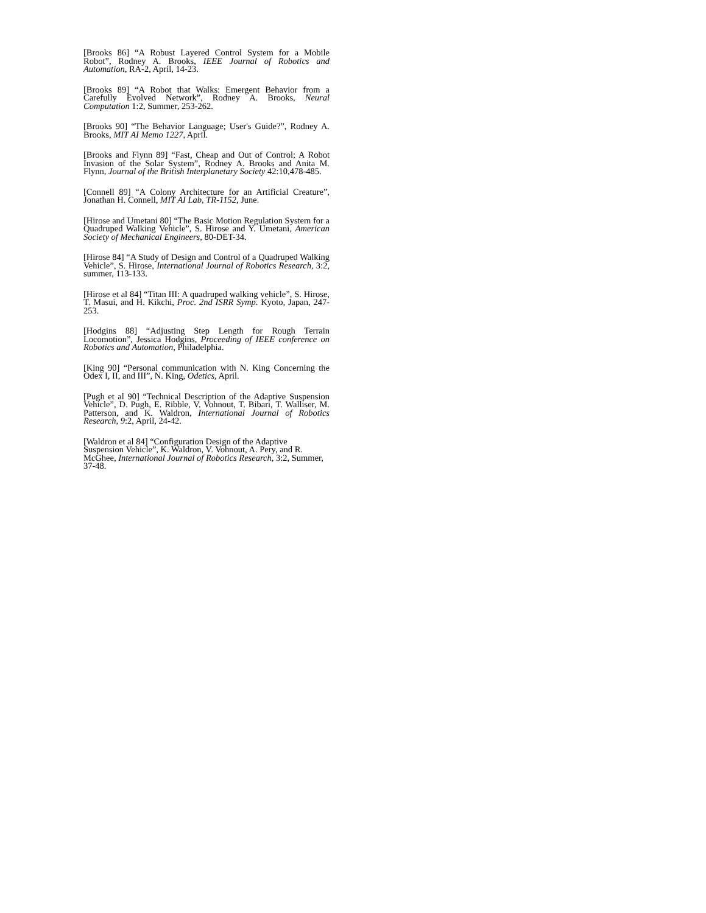[Brooks 86] “A Robust Layered Control System for a Mobile Robot”, Rodney A. Brooks, IEEE Journal of Robotics and Automation, RA-2, April, 14-23.
[Brooks 89] “A Robot that Walks: Emergent Behavior from a Carefully Evolved Network”, Rodney A. Brooks, Neural Computation 1:2, Summer, 253-262.
[Brooks 90] “The Behavior Language; User's Guide?”, Rodney A. Brooks, MIT AI Memo 1227, April.
[Brooks and Flynn 89] “Fast, Cheap and Out of Control; A Robot Invasion of the Solar System”, Rodney A. Brooks and Anita M. Flynn, Journal of the British Interplanetary Society 42:10,478-485.
[Connell 89] “A Colony Architecture for an Artificial Creature”, Jonathan H. Connell, MIT AI Lab, TR-1152, June.
[Hirose and Umetani 80] “The Basic Motion Regulation System for a Quadruped Walking Vehicle”, S. Hirose and Y. Umetani, American Society of Mechanical Engineers, 80-DET-34.
[Hirose 84] “A Study of Design and Control of a Quadruped Walking Vehicle”, S. Hirose, International Journal of Robotics Research, 3:2, summer, 113-133.
[Hirose et al 84] “Titan III: A quadruped walking vehicle”, S. Hirose, T. Masui, and H. Kikchi, Proc. 2nd ISRR Symp. Kyoto, Japan, 247-253.
[Hodgins 88] “Adjusting Step Length for Rough Terrain Locomotion”, Jessica Hodgins, Proceeding of IEEE conference on Robotics and Automation, Philadelphia.
[King 90] “Personal communication with N. King Concerning the Odex I, II, and III”, N. King, Odetics, April.
[Pugh et al 90] “Technical Description of the Adaptive Suspension Vehicle”, D. Pugh, E. Ribble, V. Vohnout, T. Bibari, T. Walliser, M. Patterson, and K. Waldron, International Journal of Robotics Research, 9:2, April, 24-42.
[Waldron et al 84] “Configuration Design of the Adaptive Suspension Vehicle”, K. Waldron, V. Vohnout, A. Pery, and R. McGhee, International Journal of Robotics Research, 3:2, Summer, 37-48.